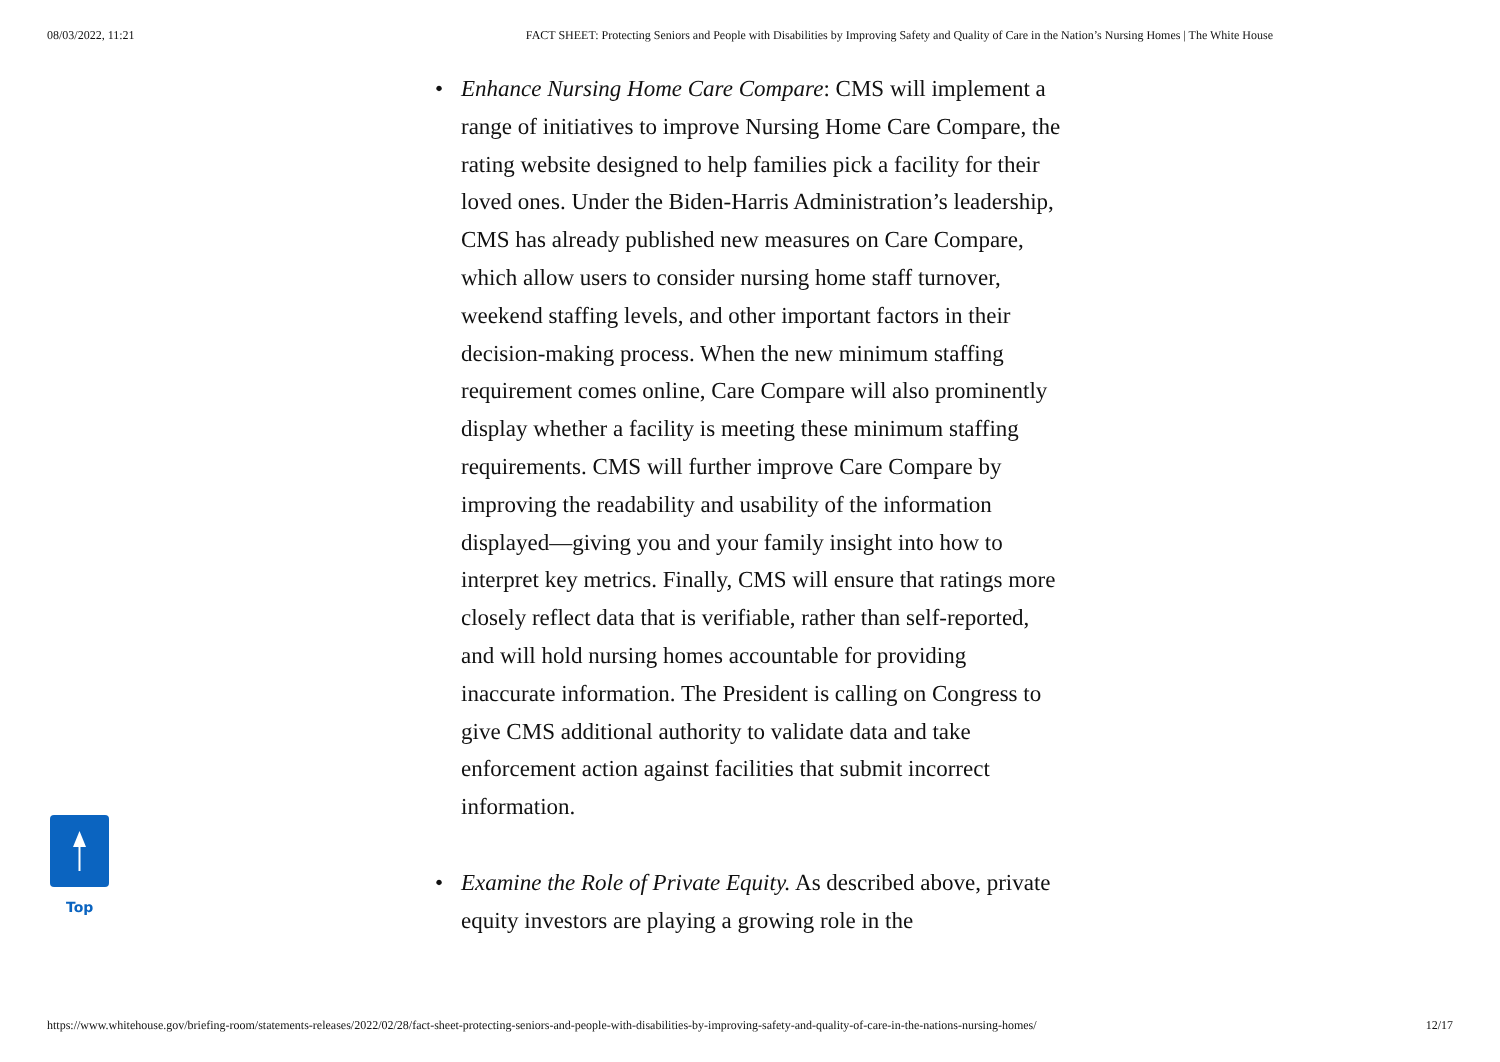08/03/2022, 11:21 FACT SHEET: Protecting Seniors and People with Disabilities by Improving Safety and Quality of Care in the Nation’s Nursing Homes | The White House
• Enhance Nursing Home Care Compare: CMS will implement a range of initiatives to improve Nursing Home Care Compare, the rating website designed to help families pick a facility for their loved ones. Under the Biden-Harris Administration’s leadership, CMS has already published new measures on Care Compare, which allow users to consider nursing home staff turnover, weekend staffing levels, and other important factors in their decision-making process. When the new minimum staffing requirement comes online, Care Compare will also prominently display whether a facility is meeting these minimum staffing requirements. CMS will further improve Care Compare by improving the readability and usability of the information displayed—giving you and your family insight into how to interpret key metrics. Finally, CMS will ensure that ratings more closely reflect data that is verifiable, rather than self-reported, and will hold nursing homes accountable for providing inaccurate information. The President is calling on Congress to give CMS additional authority to validate data and take enforcement action against facilities that submit incorrect information.
• Examine the Role of Private Equity. As described above, private equity investors are playing a growing role in the
Top
https://www.whitehouse.gov/briefing-room/statements-releases/2022/02/28/fact-sheet-protecting-seniors-and-people-with-disabilities-by-improving-safety-and-quality-of-care-in-the-nations-nursing-homes/ 12/17